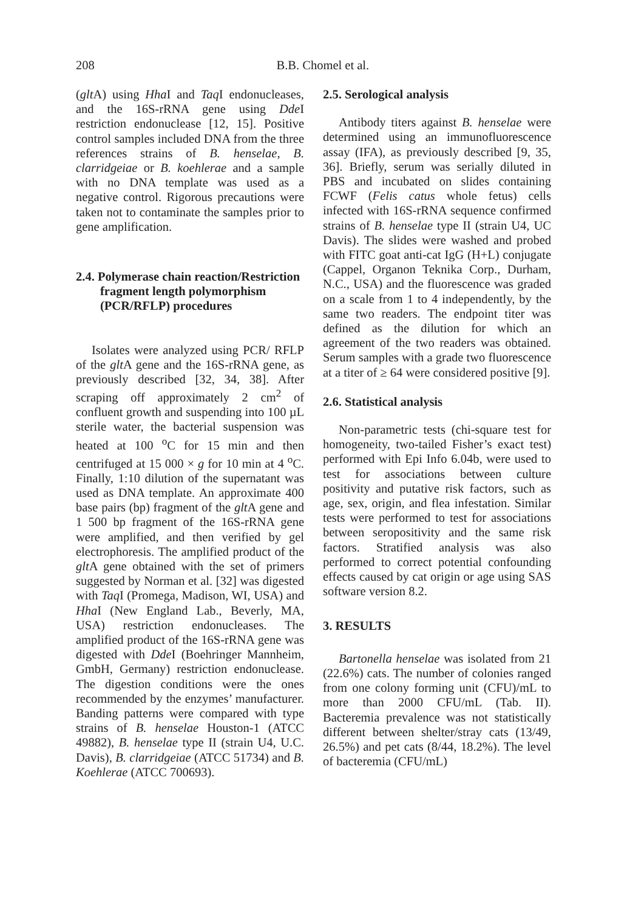208
B.B. Chomel et al.
(glt A) using Hha I and Taq I endonucleases, and the 16S-rRNA gene using Dde I restriction endonuclease [12, 15]. Positive control samples included DNA from the three references strains of B. henselae, B. clarridgeiae or B. koehlerae and a sample with no DNA template was used as a negative control. Rigorous precautions were taken not to contaminate the samples prior to gene amplification.
2.4. Polymerase chain reaction/Restriction fragment length polymorphism (PCR/RFLP) procedures
Isolates were analyzed using PCR/ RFLP of the glt A gene and the 16S-rRNA gene, as previously described [32, 34, 38]. After scraping off approximately 2 cm<sup>2</sup> of confluent growth and suspending into 100 µL sterile water, the bacterial suspension was heated at 100 <sup>o</sup>C for 15 min and then centrifuged at 15 000 × g for 10 min at 4 <sup>o</sup>C. Finally, 1:10 dilution of the supernatant was used as DNA template. An approximate 400 base pairs (bp) fragment of the glt A gene and 1 500 bp fragment of the 16S-rRNA gene were amplified, and then verified by gel electrophoresis. The amplified product of the glt A gene obtained with the set of primers suggested by Norman et al. [32] was digested with Taq I (Promega, Madison, WI, USA) and Hha I (New England Lab., Beverly, MA, USA) restriction endonucleases. The amplified product of the 16S-rRNA gene was digested with Dde I (Boehringer Mannheim, GmbH, Germany) restriction endonuclease. The digestion conditions were the ones recommended by the enzymes’ manufacturer. Banding patterns were compared with type strains of B. henselae Houston-1 (ATCC 49882), B. henselae type II (strain U4, U.C. Davis), B. clarridgeiae (ATCC 51734) and B. Koehlerae (ATCC 700693).
2.5. Serological analysis
Antibody titers against B. henselae were determined using an immunofluorescence assay (IFA), as previously described [9, 35, 36]. Briefly, serum was serially diluted in PBS and incubated on slides containing FCWF (Felis catus whole fetus) cells infected with 16S-rRNA sequence confirmed strains of B. henselae type II (strain U4, UC Davis). The slides were washed and probed with FITC goat anti-cat IgG (H+L) conjugate (Cappel, Organon Teknika Corp., Durham, N.C., USA) and the fluorescence was graded on a scale from 1 to 4 independently, by the same two readers. The endpoint titer was defined as the dilution for which an agreement of the two readers was obtained. Serum samples with a grade two fluorescence at a titer of ≥ 64 were considered positive [9].
2.6. Statistical analysis
Non-parametric tests (chi-square test for homogeneity, two-tailed Fisher’s exact test) performed with Epi Info 6.04b, were used to test for associations between culture positivity and putative risk factors, such as age, sex, origin, and flea infestation. Similar tests were performed to test for associations between seropositivity and the same risk factors. Stratified analysis was also performed to correct potential confounding effects caused by cat origin or age using SAS software version 8.2.
3. RESULTS
Bartonella henselae was isolated from 21 (22.6%) cats. The number of colonies ranged from one colony forming unit (CFU)/mL to more than 2000 CFU/mL (Tab. II). Bacteremia prevalence was not statistically different between shelter/stray cats (13/49, 26.5%) and pet cats (8/44, 18.2%). The level of bacteremia (CFU/mL)